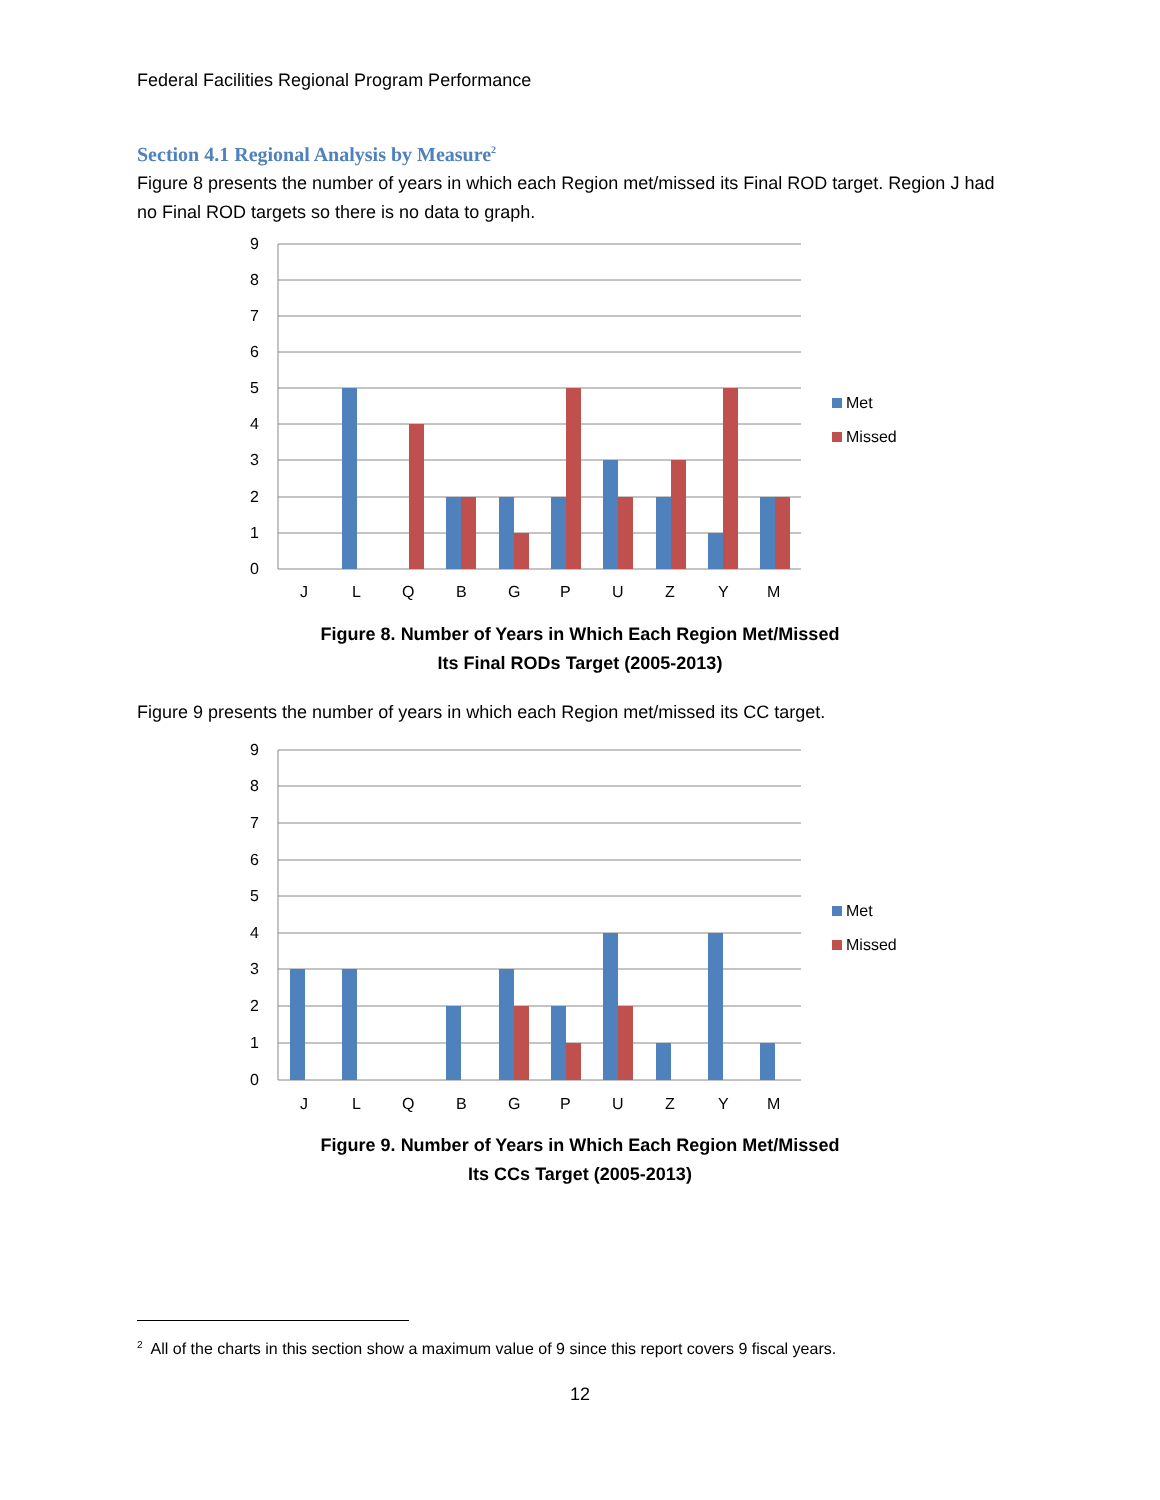Federal Facilities Regional Program Performance
Section 4.1 Regional Analysis by Measure<sup>2</sup>
Figure 8 presents the number of years in which each Region met/missed its Final ROD target. Region J had no Final ROD targets so there is no data to graph.
9
8
7
6
5
4
3
2
1
0
J
L
Q
B
G
P
U
Z
Y
M
Met
Missed
Figure 8. Number of Years in Which Each Region Met/Missed
Its Final RODs Target (2005-2013)
Figure 9 presents the number of years in which each Region met/missed its CC target.
9
8
7
6
5
4
3
2
1
0
J
L
Q
B
G
P
U
Z
Y
M
Met
Missed
Figure 9. Number of Years in Which Each Region Met/Missed
Its CCs Target (2005-2013)
<sup>2</sup> All of the charts in this section show a maximum value of 9 since this report covers 9 fiscal years.
12